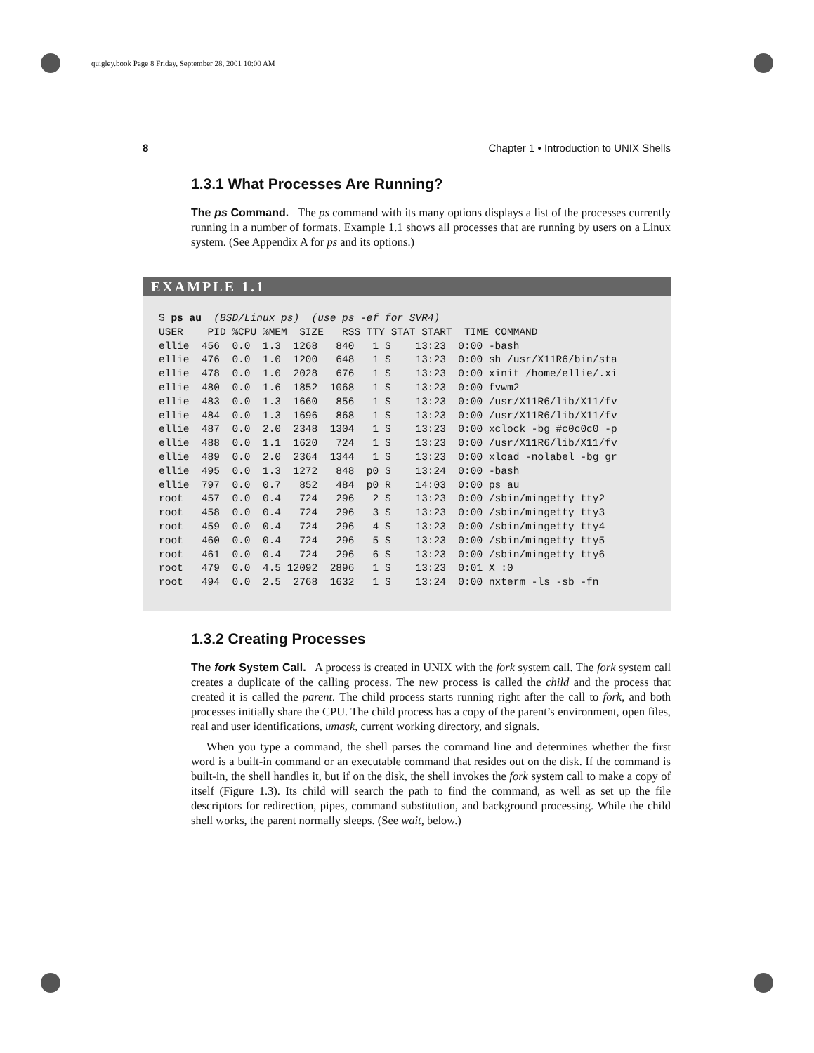quigley.book Page 8 Friday, September 28, 2001 10:00 AM
8 Chapter 1 • Introduction to UNIX Shells
1.3.1 What Processes Are Running?
The ps Command. The ps command with its many options displays a list of the processes currently running in a number of formats. Example 1.1 shows all processes that are running by users on a Linux system. (See Appendix A for ps and its options.)
EXAMPLE 1.1
$ ps au  (BSD/Linux ps)  (use ps -ef for SVR4)
USER    PID %CPU %MEM  SIZE   RSS TTY STAT START  TIME COMMAND
ellie  456  0.0  1.3  1268   840   1 S    13:23  0:00 -bash
ellie  476  0.0  1.0  1200   648   1 S    13:23  0:00 sh /usr/X11R6/bin/sta
ellie  478  0.0  1.0  2028   676   1 S    13:23  0:00 xinit /home/ellie/.xi
ellie  480  0.0  1.6  1852  1068   1 S    13:23  0:00 fvwm2
ellie  483  0.0  1.3  1660   856   1 S    13:23  0:00 /usr/X11R6/lib/X11/fv
ellie  484  0.0  1.3  1696   868   1 S    13:23  0:00 /usr/X11R6/lib/X11/fv
ellie  487  0.0  2.0  2348  1304   1 S    13:23  0:00 xclock -bg #c0c0c0 -p
ellie  488  0.0  1.1  1620   724   1 S    13:23  0:00 /usr/X11R6/lib/X11/fv
ellie  489  0.0  2.0  2364  1344   1 S    13:23  0:00 xload -nolabel -bg gr
ellie  495  0.0  1.3  1272   848  p0 S    13:24  0:00 -bash
ellie  797  0.0  0.7   852   484  p0 R    14:03  0:00 ps au
root   457  0.0  0.4   724   296   2 S    13:23  0:00 /sbin/mingetty tty2
root   458  0.0  0.4   724   296   3 S    13:23  0:00 /sbin/mingetty tty3
root   459  0.0  0.4   724   296   4 S    13:23  0:00 /sbin/mingetty tty4
root   460  0.0  0.4   724   296   5 S    13:23  0:00 /sbin/mingetty tty5
root   461  0.0  0.4   724   296   6 S    13:23  0:00 /sbin/mingetty tty6
root   479  0.0  4.5 12092  2896   1 S    13:23  0:01 X :0
root   494  0.0  2.5  2768  1632   1 S    13:24  0:00 nxterm -ls -sb -fn
1.3.2 Creating Processes
The fork System Call. A process is created in UNIX with the fork system call. The fork system call creates a duplicate of the calling process. The new process is called the child and the process that created it is called the parent. The child process starts running right after the call to fork, and both processes initially share the CPU. The child process has a copy of the parent’s environment, open files, real and user identifications, umask, current working directory, and signals.
When you type a command, the shell parses the command line and determines whether the first word is a built-in command or an executable command that resides out on the disk. If the command is built-in, the shell handles it, but if on the disk, the shell invokes the fork system call to make a copy of itself (Figure 1.3). Its child will search the path to find the command, as well as set up the file descriptors for redirection, pipes, command substitution, and background processing. While the child shell works, the parent normally sleeps. (See wait, below.)